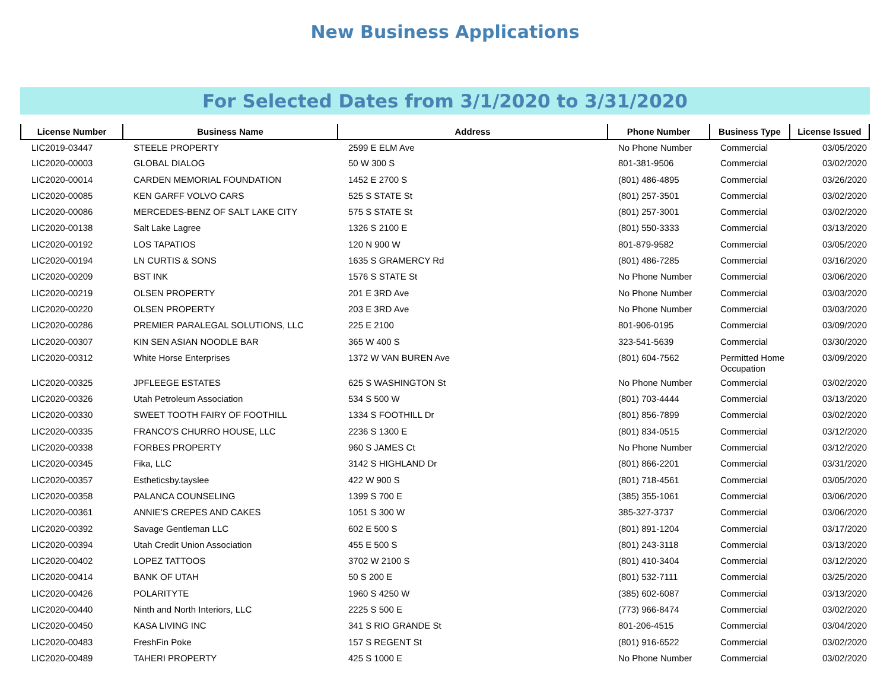New Business Applications
For Selected Dates from 3/1/2020 to 3/31/2020
| License Number | Business Name | Address | Phone Number | Business Type | License Issued |
| --- | --- | --- | --- | --- | --- |
| LIC2019-03447 | STEELE PROPERTY | 2599 E ELM Ave | No Phone Number | Commercial | 03/05/2020 |
| LIC2020-00003 | GLOBAL DIALOG | 50 W 300 S | 801-381-9506 | Commercial | 03/02/2020 |
| LIC2020-00014 | CARDEN MEMORIAL FOUNDATION | 1452 E 2700 S | (801) 486-4895 | Commercial | 03/26/2020 |
| LIC2020-00085 | KEN GARFF VOLVO CARS | 525 S STATE St | (801) 257-3501 | Commercial | 03/02/2020 |
| LIC2020-00086 | MERCEDES-BENZ OF SALT LAKE CITY | 575 S STATE St | (801) 257-3001 | Commercial | 03/02/2020 |
| LIC2020-00138 | Salt Lake Lagree | 1326 S 2100 E | (801) 550-3333 | Commercial | 03/13/2020 |
| LIC2020-00192 | LOS TAPATIOS | 120 N 900 W | 801-879-9582 | Commercial | 03/05/2020 |
| LIC2020-00194 | LN CURTIS & SONS | 1635 S GRAMERCY Rd | (801) 486-7285 | Commercial | 03/16/2020 |
| LIC2020-00209 | BST INK | 1576 S STATE St | No Phone Number | Commercial | 03/06/2020 |
| LIC2020-00219 | OLSEN PROPERTY | 201 E 3RD Ave | No Phone Number | Commercial | 03/03/2020 |
| LIC2020-00220 | OLSEN PROPERTY | 203 E 3RD Ave | No Phone Number | Commercial | 03/03/2020 |
| LIC2020-00286 | PREMIER PARALEGAL SOLUTIONS, LLC | 225 E 2100 | 801-906-0195 | Commercial | 03/09/2020 |
| LIC2020-00307 | KIN SEN ASIAN NOODLE BAR | 365 W 400 S | 323-541-5639 | Commercial | 03/30/2020 |
| LIC2020-00312 | White Horse Enterprises | 1372 W VAN BUREN Ave | (801) 604-7562 | Permitted Home Occupation | 03/09/2020 |
| LIC2020-00325 | JPFLEEGE ESTATES | 625 S WASHINGTON St | No Phone Number | Commercial | 03/02/2020 |
| LIC2020-00326 | Utah Petroleum Association | 534 S 500 W | (801) 703-4444 | Commercial | 03/13/2020 |
| LIC2020-00330 | SWEET TOOTH FAIRY OF FOOTHILL | 1334 S FOOTHILL Dr | (801) 856-7899 | Commercial | 03/02/2020 |
| LIC2020-00335 | FRANCO'S CHURRO HOUSE, LLC | 2236 S 1300 E | (801) 834-0515 | Commercial | 03/12/2020 |
| LIC2020-00338 | FORBES PROPERTY | 960 S JAMES Ct | No Phone Number | Commercial | 03/12/2020 |
| LIC2020-00345 | Fika, LLC | 3142 S HIGHLAND Dr | (801) 866-2201 | Commercial | 03/31/2020 |
| LIC2020-00357 | Estheticsby.tayslee | 422 W 900 S | (801) 718-4561 | Commercial | 03/05/2020 |
| LIC2020-00358 | PALANCA COUNSELING | 1399 S 700 E | (385) 355-1061 | Commercial | 03/06/2020 |
| LIC2020-00361 | ANNIE'S CREPES AND CAKES | 1051 S 300 W | 385-327-3737 | Commercial | 03/06/2020 |
| LIC2020-00392 | Savage Gentleman LLC | 602 E 500 S | (801) 891-1204 | Commercial | 03/17/2020 |
| LIC2020-00394 | Utah Credit Union Association | 455 E 500 S | (801) 243-3118 | Commercial | 03/13/2020 |
| LIC2020-00402 | LOPEZ TATTOOS | 3702 W 2100 S | (801) 410-3404 | Commercial | 03/12/2020 |
| LIC2020-00414 | BANK OF UTAH | 50 S 200 E | (801) 532-7111 | Commercial | 03/25/2020 |
| LIC2020-00426 | POLARITYTE | 1960 S 4250 W | (385) 602-6087 | Commercial | 03/13/2020 |
| LIC2020-00440 | Ninth and North Interiors, LLC | 2225 S 500 E | (773) 966-8474 | Commercial | 03/02/2020 |
| LIC2020-00450 | KASA LIVING INC | 341 S RIO GRANDE St | 801-206-4515 | Commercial | 03/04/2020 |
| LIC2020-00483 | FreshFin Poke | 157 S REGENT St | (801) 916-6522 | Commercial | 03/02/2020 |
| LIC2020-00489 | TAHERI PROPERTY | 425 S 1000 E | No Phone Number | Commercial | 03/02/2020 |